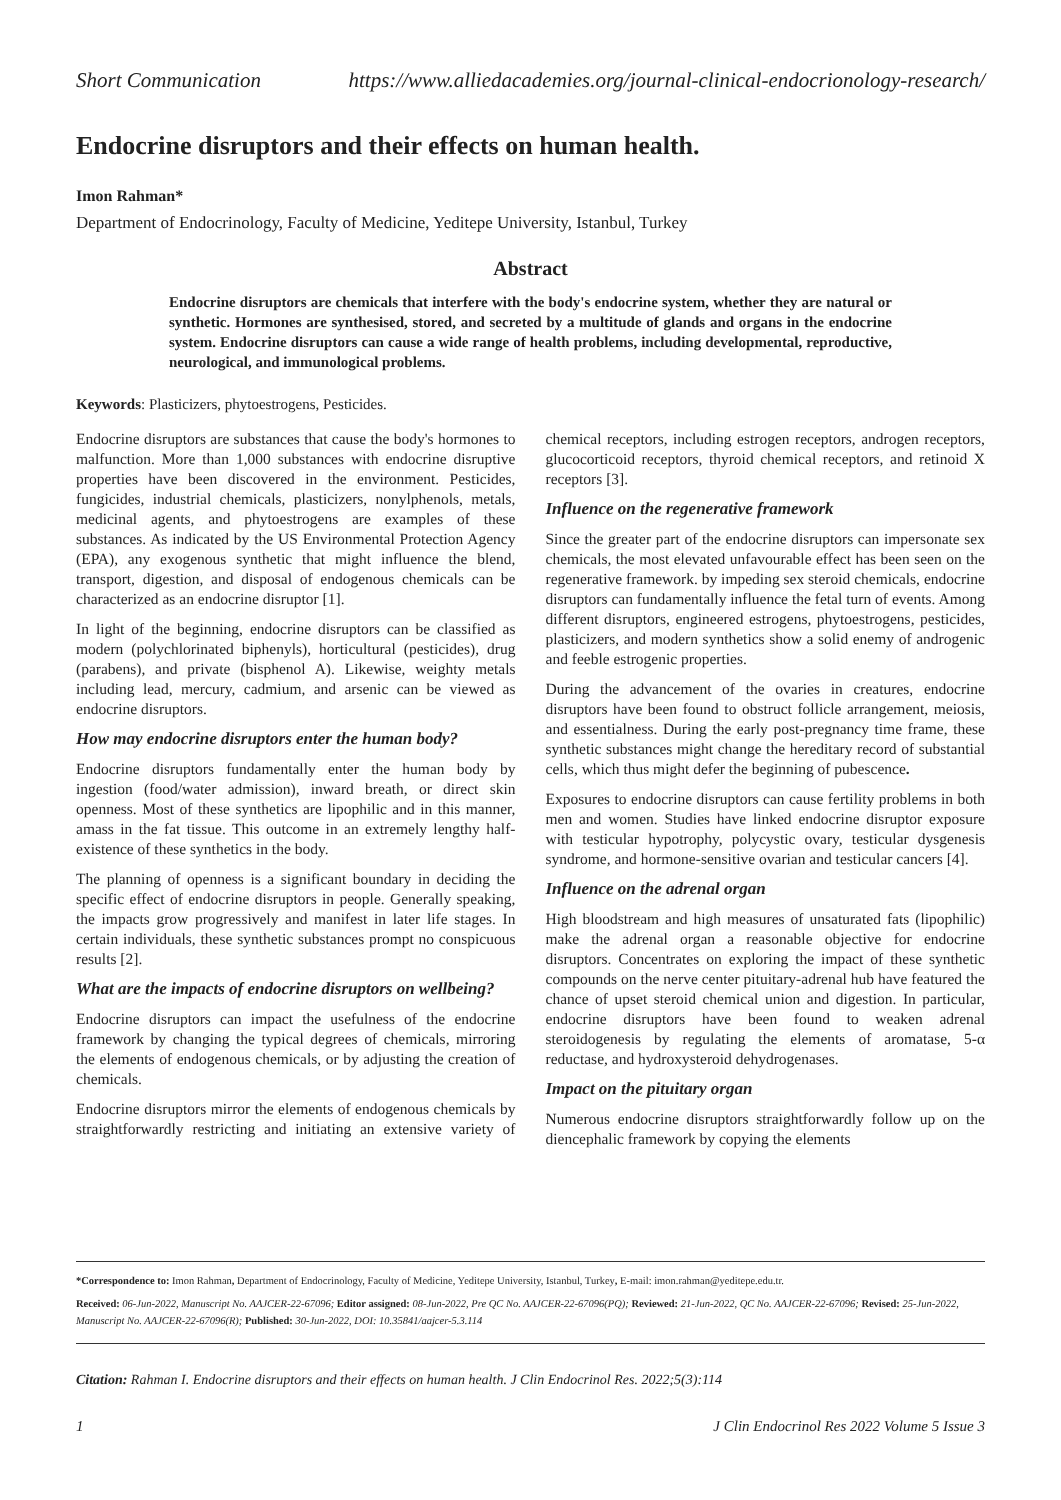Short Communication https://www.alliedacademies.org/journal-clinical-endocrionology-research/
Endocrine disruptors and their effects on human health.
Imon Rahman*
Department of Endocrinology, Faculty of Medicine, Yeditepe University, Istanbul, Turkey
Abstract
Endocrine disruptors are chemicals that interfere with the body's endocrine system, whether they are natural or synthetic. Hormones are synthesised, stored, and secreted by a multitude of glands and organs in the endocrine system. Endocrine disruptors can cause a wide range of health problems, including developmental, reproductive, neurological, and immunological problems.
Keywords: Plasticizers, phytoestrogens, Pesticides.
Endocrine disruptors are substances that cause the body's hormones to malfunction. More than 1,000 substances with endocrine disruptive properties have been discovered in the environment. Pesticides, fungicides, industrial chemicals, plasticizers, nonylphenols, metals, medicinal agents, and phytoestrogens are examples of these substances. As indicated by the US Environmental Protection Agency (EPA), any exogenous synthetic that might influence the blend, transport, digestion, and disposal of endogenous chemicals can be characterized as an endocrine disruptor [1].
In light of the beginning, endocrine disruptors can be classified as modern (polychlorinated biphenyls), horticultural (pesticides), drug (parabens), and private (bisphenol A). Likewise, weighty metals including lead, mercury, cadmium, and arsenic can be viewed as endocrine disruptors.
How may endocrine disruptors enter the human body?
Endocrine disruptors fundamentally enter the human body by ingestion (food/water admission), inward breath, or direct skin openness. Most of these synthetics are lipophilic and in this manner, amass in the fat tissue. This outcome in an extremely lengthy half-existence of these synthetics in the body.
The planning of openness is a significant boundary in deciding the specific effect of endocrine disruptors in people. Generally speaking, the impacts grow progressively and manifest in later life stages. In certain individuals, these synthetic substances prompt no conspicuous results [2].
What are the impacts of endocrine disruptors on wellbeing?
Endocrine disruptors can impact the usefulness of the endocrine framework by changing the typical degrees of chemicals, mirroring the elements of endogenous chemicals, or by adjusting the creation of chemicals.
Endocrine disruptors mirror the elements of endogenous chemicals by straightforwardly restricting and initiating an extensive variety of chemical receptors, including estrogen receptors, androgen receptors, glucocorticoid receptors, thyroid chemical receptors, and retinoid X receptors [3].
Influence on the regenerative framework
Since the greater part of the endocrine disruptors can impersonate sex chemicals, the most elevated unfavourable effect has been seen on the regenerative framework. by impeding sex steroid chemicals, endocrine disruptors can fundamentally influence the fetal turn of events. Among different disruptors, engineered estrogens, phytoestrogens, pesticides, plasticizers, and modern synthetics show a solid enemy of androgenic and feeble estrogenic properties.
During the advancement of the ovaries in creatures, endocrine disruptors have been found to obstruct follicle arrangement, meiosis, and essentialness. During the early post-pregnancy time frame, these synthetic substances might change the hereditary record of substantial cells, which thus might defer the beginning of pubescence.
Exposures to endocrine disruptors can cause fertility problems in both men and women. Studies have linked endocrine disruptor exposure with testicular hypotrophy, polycystic ovary, testicular dysgenesis syndrome, and hormone-sensitive ovarian and testicular cancers [4].
Influence on the adrenal organ
High bloodstream and high measures of unsaturated fats (lipophilic) make the adrenal organ a reasonable objective for endocrine disruptors. Concentrates on exploring the impact of these synthetic compounds on the nerve center pituitary-adrenal hub have featured the chance of upset steroid chemical union and digestion. In particular, endocrine disruptors have been found to weaken adrenal steroidogenesis by regulating the elements of aromatase, 5-α reductase, and hydroxysteroid dehydrogenases.
Impact on the pituitary organ
Numerous endocrine disruptors straightforwardly follow up on the diencephalic framework by copying the elements
*Correspondence to: Imon Rahman, Department of Endocrinology, Faculty of Medicine, Yeditepe University, Istanbul, Turkey, E-mail: imon.rahman@yeditepe.edu.tr.
Received: 06-Jun-2022, Manuscript No. AAJCER-22-67096; Editor assigned: 08-Jun-2022, Pre QC No. AAJCER-22-67096(PQ); Reviewed: 21-Jun-2022, QC No. AAJCER-22-67096; Revised: 25-Jun-2022, Manuscript No. AAJCER-22-67096(R); Published: 30-Jun-2022, DOI: 10.35841/aajcer-5.3.114
Citation: Rahman I. Endocrine disruptors and their effects on human health. J Clin Endocrinol Res. 2022;5(3):114
1 J Clin Endocrinol Res 2022 Volume 5 Issue 3